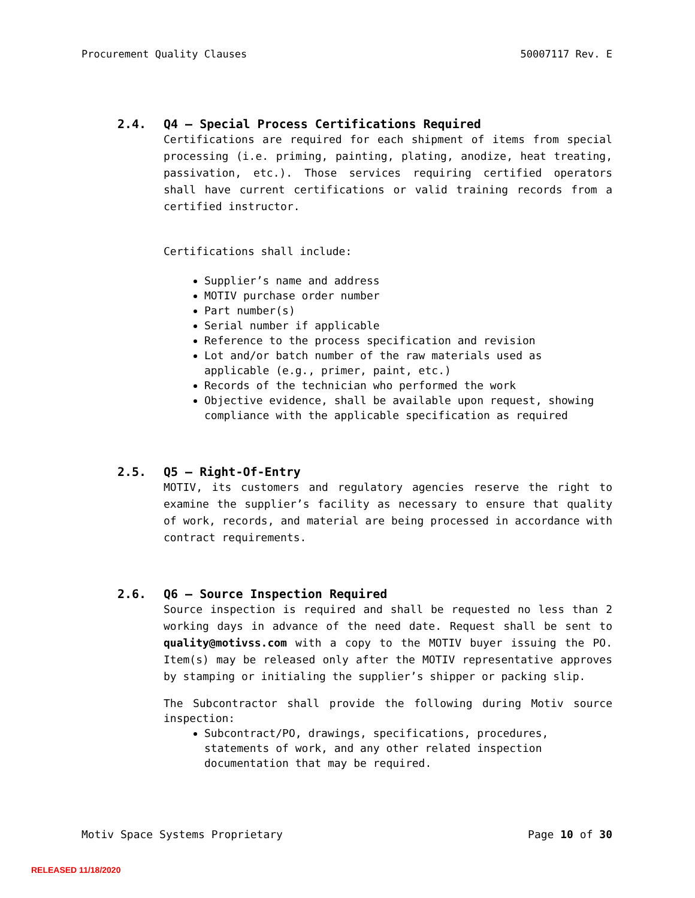Procurement Quality Clauses 50007117 Rev. E
2.4. Q4 – Special Process Certifications Required
Certifications are required for each shipment of items from special processing (i.e. priming, painting, plating, anodize, heat treating, passivation, etc.). Those services requiring certified operators shall have current certifications or valid training records from a certified instructor.
Certifications shall include:
Supplier’s name and address
MOTIV purchase order number
Part number(s)
Serial number if applicable
Reference to the process specification and revision
Lot and/or batch number of the raw materials used as applicable (e.g., primer, paint, etc.)
Records of the technician who performed the work
Objective evidence, shall be available upon request, showing compliance with the applicable specification as required
2.5. Q5 – Right-Of-Entry
MOTIV, its customers and regulatory agencies reserve the right to examine the supplier’s facility as necessary to ensure that quality of work, records, and material are being processed in accordance with contract requirements.
2.6. Q6 – Source Inspection Required
Source inspection is required and shall be requested no less than 2 working days in advance of the need date. Request shall be sent to quality@motivss.com with a copy to the MOTIV buyer issuing the PO. Item(s) may be released only after the MOTIV representative approves by stamping or initialing the supplier’s shipper or packing slip.
The Subcontractor shall provide the following during Motiv source inspection:
Subcontract/PO, drawings, specifications, procedures, statements of work, and any other related inspection documentation that may be required.
Motiv Space Systems Proprietary Page 10 of 30
RELEASED 11/18/2020